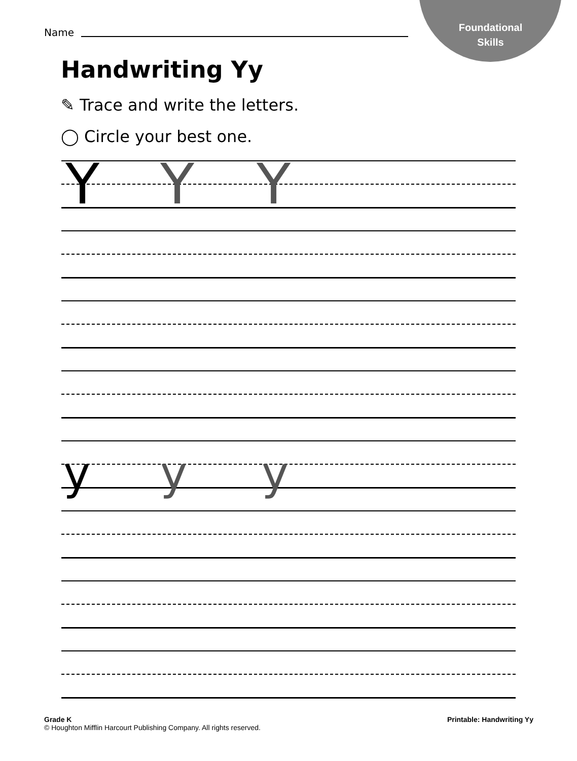Foundational
Skills
Name
Handwriting Yy
✎ Trace and write the letters.
◯ Circle your best one.
Y Y Y
y y y
Grade K
© Houghton Mifflin Harcourt Publishing Company. All rights reserved.
Printable: Handwriting Yy